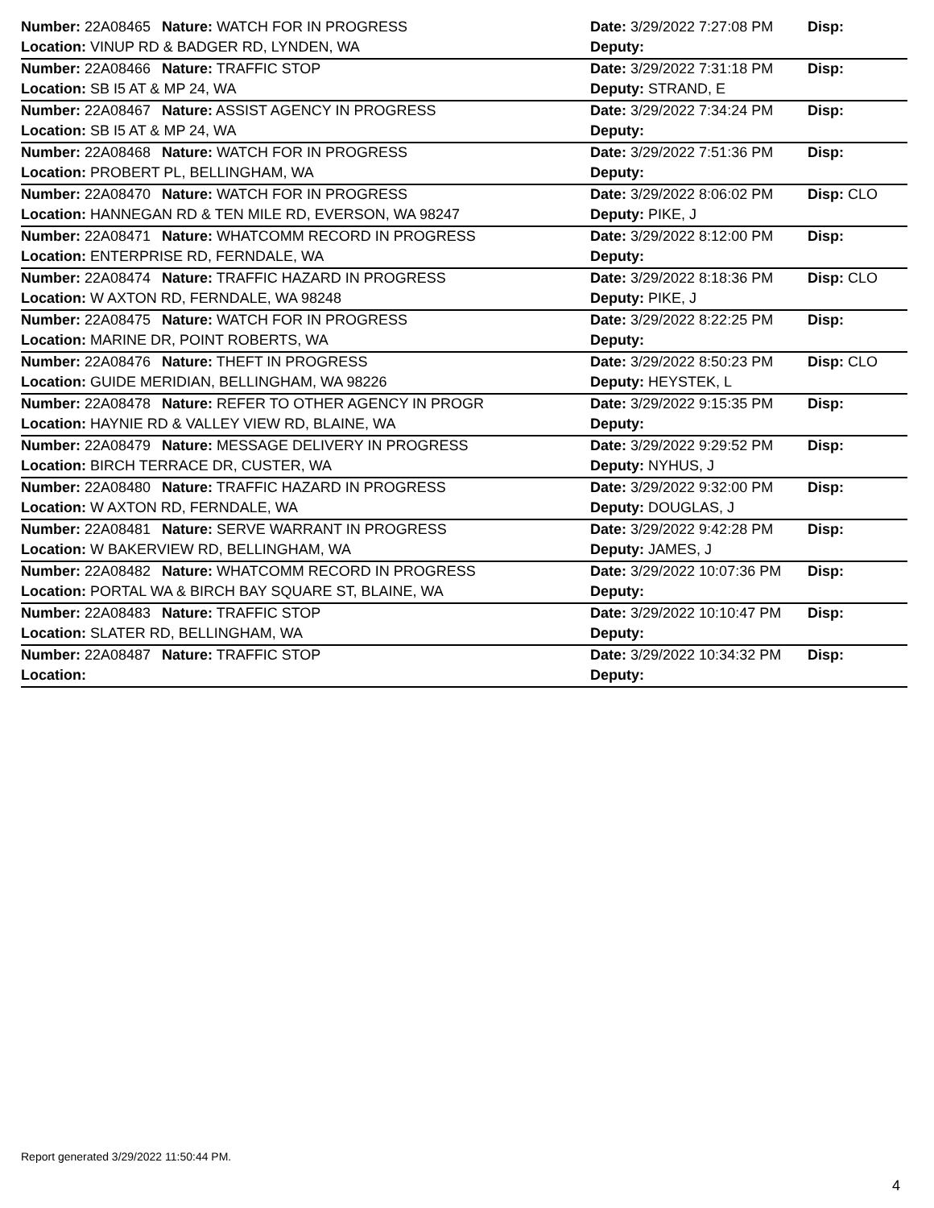| Number: 22A08465 | Nature: WATCH FOR IN PROGRESS | Date: 3/29/2022 7:27:08 PM | Disp: |
| Location: VINUP RD & BADGER RD, LYNDEN, WA | | Deputy: | |
| Number: 22A08466 | Nature: TRAFFIC STOP | Date: 3/29/2022 7:31:18 PM | Disp: |
| Location: SB I5 AT & MP 24, WA | | Deputy: STRAND, E | |
| Number: 22A08467 | Nature: ASSIST AGENCY IN PROGRESS | Date: 3/29/2022 7:34:24 PM | Disp: |
| Location: SB I5 AT & MP 24, WA | | Deputy: | |
| Number: 22A08468 | Nature: WATCH FOR IN PROGRESS | Date: 3/29/2022 7:51:36 PM | Disp: |
| Location: PROBERT PL, BELLINGHAM, WA | | Deputy: | |
| Number: 22A08470 | Nature: WATCH FOR IN PROGRESS | Date: 3/29/2022 8:06:02 PM | Disp: CLO |
| Location: HANNEGAN RD & TEN MILE RD, EVERSON, WA 98247 | | Deputy: PIKE, J | |
| Number: 22A08471 | Nature: WHATCOMM RECORD IN PROGRESS | Date: 3/29/2022 8:12:00 PM | Disp: |
| Location: ENTERPRISE RD, FERNDALE, WA | | Deputy: | |
| Number: 22A08474 | Nature: TRAFFIC HAZARD IN PROGRESS | Date: 3/29/2022 8:18:36 PM | Disp: CLO |
| Location: W AXTON RD, FERNDALE, WA 98248 | | Deputy: PIKE, J | |
| Number: 22A08475 | Nature: WATCH FOR IN PROGRESS | Date: 3/29/2022 8:22:25 PM | Disp: |
| Location: MARINE DR, POINT ROBERTS, WA | | Deputy: | |
| Number: 22A08476 | Nature: THEFT IN PROGRESS | Date: 3/29/2022 8:50:23 PM | Disp: CLO |
| Location: GUIDE MERIDIAN, BELLINGHAM, WA 98226 | | Deputy: HEYSTEK, L | |
| Number: 22A08478 | Nature: REFER TO OTHER AGENCY IN PROGR | Date: 3/29/2022 9:15:35 PM | Disp: |
| Location: HAYNIE RD & VALLEY VIEW RD, BLAINE, WA | | Deputy: | |
| Number: 22A08479 | Nature: MESSAGE DELIVERY IN PROGRESS | Date: 3/29/2022 9:29:52 PM | Disp: |
| Location: BIRCH TERRACE DR, CUSTER, WA | | Deputy: NYHUS, J | |
| Number: 22A08480 | Nature: TRAFFIC HAZARD IN PROGRESS | Date: 3/29/2022 9:32:00 PM | Disp: |
| Location: W AXTON RD, FERNDALE, WA | | Deputy: DOUGLAS, J | |
| Number: 22A08481 | Nature: SERVE WARRANT IN PROGRESS | Date: 3/29/2022 9:42:28 PM | Disp: |
| Location: W BAKERVIEW RD, BELLINGHAM, WA | | Deputy: JAMES, J | |
| Number: 22A08482 | Nature: WHATCOMM RECORD IN PROGRESS | Date: 3/29/2022 10:07:36 PM | Disp: |
| Location: PORTAL WA & BIRCH BAY SQUARE ST, BLAINE, WA | | Deputy: | |
| Number: 22A08483 | Nature: TRAFFIC STOP | Date: 3/29/2022 10:10:47 PM | Disp: |
| Location: SLATER RD, BELLINGHAM, WA | | Deputy: | |
| Number: 22A08487 | Nature: TRAFFIC STOP | Date: 3/29/2022 10:34:32 PM | Disp: |
| Location: | | Deputy: | |
Report generated 3/29/2022 11:50:44 PM.
4